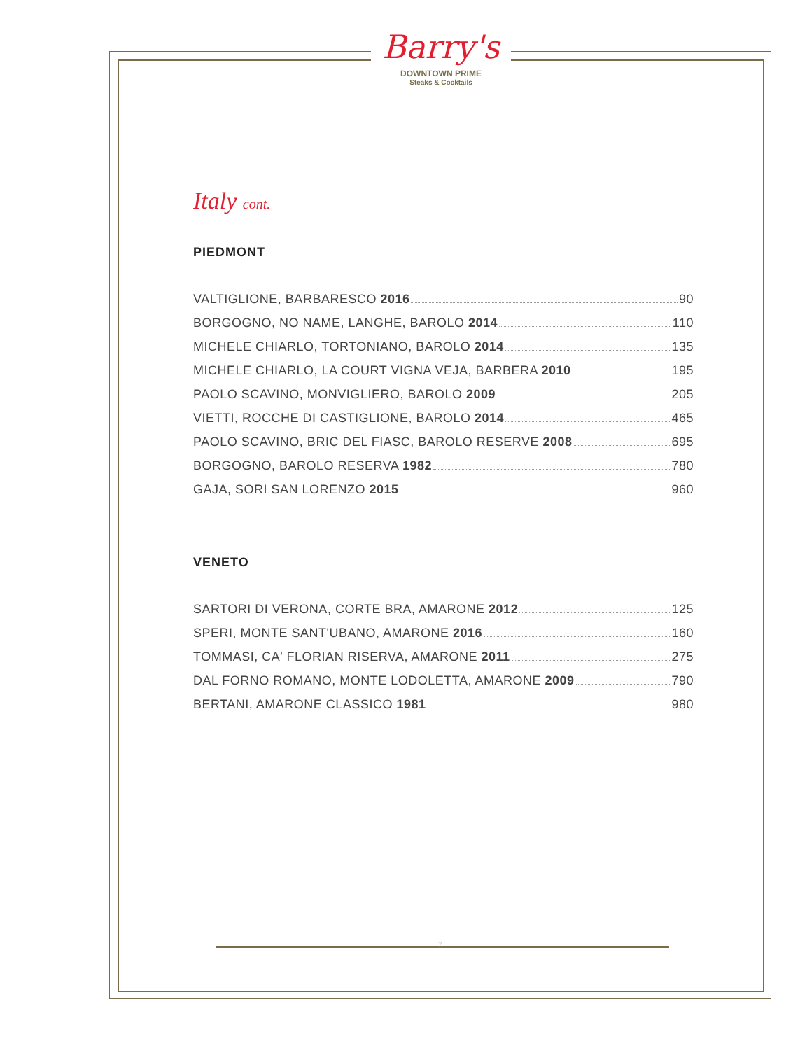Barry's
DOWNTOWN PRIME
Steaks & Cocktails
Italy cont.
PIEDMONT
VALTIGLIONE, BARBARESCO 2016 90
BORGOGNO, NO NAME, LANGHE, BAROLO 2014 110
MICHELE CHIARLO, TORTONIANO, BAROLO 2014 135
MICHELE CHIARLO, LA COURT VIGNA VEJA, BARBERA 2010 195
PAOLO SCAVINO, MONVIGLIERO, BAROLO 2009 205
VIETTI, ROCCHE DI CASTIGLIONE, BAROLO 2014 465
PAOLO SCAVINO, BRIC DEL FIASC, BAROLO RESERVE 2008 695
BORGOGNO, BAROLO RESERVA 1982 780
GAJA, SORI SAN LORENZO 2015 960
VENETO
SARTORI DI VERONA, CORTE BRA, AMARONE 2012 125
SPERI, MONTE SANT'UBANO, AMARONE 2016 160
TOMMASI, CA' FLORIAN RISERVA, AMARONE 2011 275
DAL FORNO ROMANO, MONTE LODOLETTA, AMARONE 2009 790
BERTANI, AMARONE CLASSICO 1981 980
7